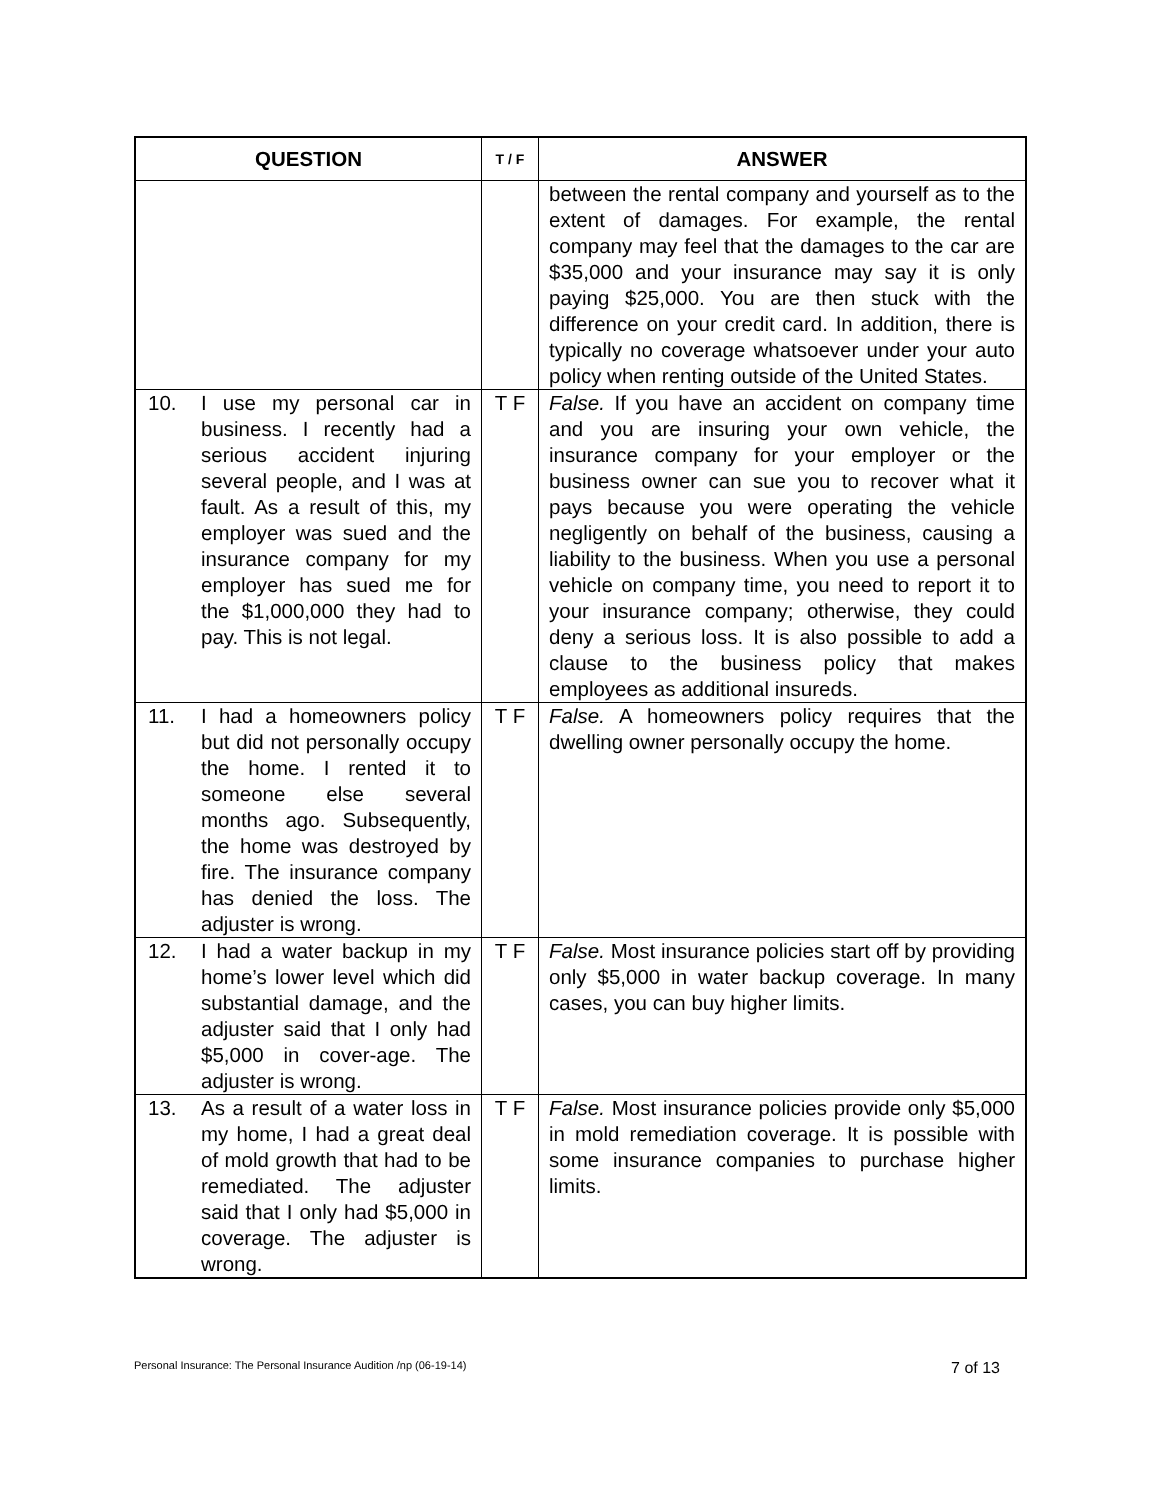| QUESTION | T / F | ANSWER |
| --- | --- | --- |
| | | between the rental company and yourself as to the extent of damages. For example, the rental company may feel that the damages to the car are $35,000 and your insurance may say it is only paying $25,000. You are then stuck with the difference on your credit card. In addition, there is typically no coverage whatsoever under your auto policy when renting outside of the United States. |
| 10. I use my personal car in business. I recently had a serious accident injuring several people, and I was at fault. As a result of this, my employer was sued and the insurance company for my employer has sued me for the $1,000,000 they had to pay. This is not legal. | T F | False. If you have an accident on company time and you are insuring your own vehicle, the insurance company for your employer or the business owner can sue you to recover what it pays because you were operating the vehicle negligently on behalf of the business, causing a liability to the business. When you use a personal vehicle on company time, you need to report it to your insurance company; otherwise, they could deny a serious loss. It is also possible to add a clause to the business policy that makes employees as additional insureds. |
| 11. I had a homeowners policy but did not personally occupy the home. I rented it to someone else several months ago. Subsequently, the home was destroyed by fire. The insurance company has denied the loss. The adjuster is wrong. | T F | False. A homeowners policy requires that the dwelling owner personally occupy the home. |
| 12. I had a water backup in my home’s lower level which did substantial damage, and the adjuster said that I only had $5,000 in cover-age. The adjuster is wrong. | T F | False. Most insurance policies start off by providing only $5,000 in water backup coverage. In many cases, you can buy higher limits. |
| 13. As a result of a water loss in my home, I had a great deal of mold growth that had to be remediated. The adjuster said that I only had $5,000 in coverage. The adjuster is wrong. | T F | False. Most insurance policies provide only $5,000 in mold remediation coverage. It is possible with some insurance companies to purchase higher limits. |
Personal Insurance: The Personal Insurance Audition /np (06-19-14) 7 of 13